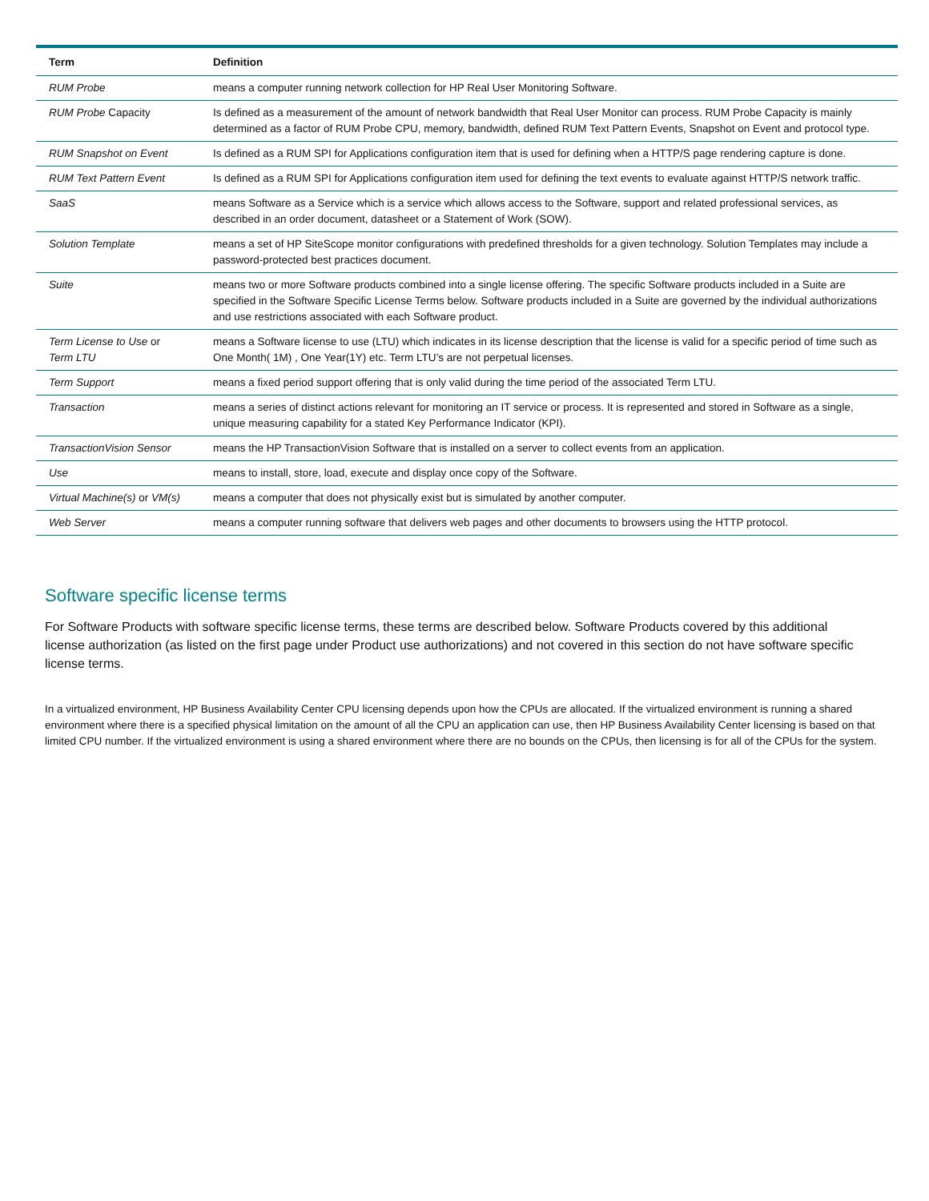| Term | Definition |
| --- | --- |
| RUM Probe | means a computer running network collection for HP Real User Monitoring Software. |
| RUM Probe Capacity | Is defined as a measurement of the amount of network bandwidth that Real User Monitor can process. RUM Probe Capacity is mainly determined as a factor of RUM Probe CPU, memory, bandwidth, defined RUM Text Pattern Events, Snapshot on Event and protocol type. |
| RUM Snapshot on Event | Is defined as a RUM SPI for Applications configuration item that is used for defining when a HTTP/S page rendering capture is done. |
| RUM Text Pattern Event | Is defined as a RUM SPI for Applications configuration item used for defining the text events to evaluate against HTTP/S network traffic. |
| SaaS | means Software as a Service which is a service which allows access to the Software, support and related professional services, as described in an order document, datasheet or a Statement of Work (SOW). |
| Solution Template | means a set of HP SiteScope monitor configurations with predefined thresholds for a given technology. Solution Templates may include a password-protected best practices document. |
| Suite | means two or more Software products combined into a single license offering. The specific Software products included in a Suite are specified in the Software Specific License Terms below. Software products included in a Suite are governed by the individual authorizations and use restrictions associated with each Software product. |
| Term License to Use or Term LTU | means a Software license to use (LTU) which indicates in its license description that the license is valid for a specific period of time such as One Month( 1M) , One Year(1Y) etc. Term LTU’s are not perpetual licenses. |
| Term Support | means a fixed period support offering that is only valid during the time period of the associated Term LTU. |
| Transaction | means a series of distinct actions relevant for monitoring an IT service or process. It is represented and stored in Software as a single, unique measuring capability for a stated Key Performance Indicator (KPI). |
| TransactionVision Sensor | means the HP TransactionVision Software that is installed on a server to collect events from an application. |
| Use | means to install, store, load, execute and display once copy of the Software. |
| Virtual Machine(s) or VM(s) | means a computer that does not physically exist but is simulated by another computer. |
| Web Server | means a computer running software that delivers web pages and other documents to browsers using the HTTP protocol. |
Software specific license terms
For Software Products with software specific license terms, these terms are described below. Software Products covered by this additional license authorization (as listed on the first page under Product use authorizations) and not covered in this section do not have software specific license terms.
In a virtualized environment, HP Business Availability Center CPU licensing depends upon how the CPUs are allocated. If the virtualized environment is running a shared environment where there is a specified physical limitation on the amount of all the CPU an application can use, then HP Business Availability Center licensing is based on that limited CPU number. If the virtualized environment is using a shared environment where there are no bounds on the CPUs, then licensing is for all of the CPUs for the system.